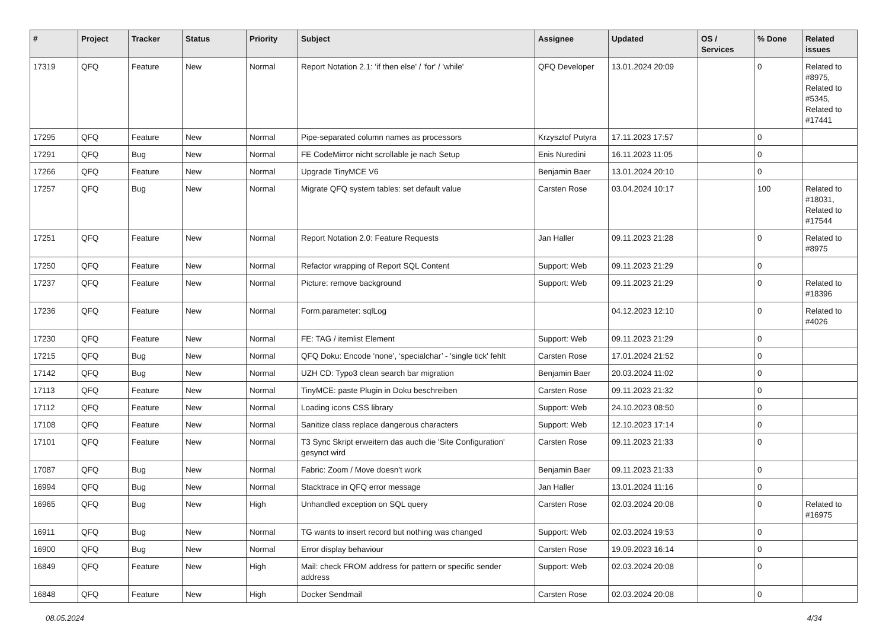| # | Project | Tracker | Status | Priority | Subject | Assignee | Updated | OS / Services | % Done | Related issues |
| --- | --- | --- | --- | --- | --- | --- | --- | --- | --- | --- |
| 17319 | QFQ | Feature | New | Normal | Report Notation 2.1: 'if then else' / 'for' / 'while' | QFQ Developer | 13.01.2024 20:09 | | 0 | Related to #8975, Related to #5345, Related to #17441 |
| 17295 | QFQ | Feature | New | Normal | Pipe-separated column names as processors | Krzysztof Putyra | 17.11.2023 17:57 | | 0 | |
| 17291 | QFQ | Bug | New | Normal | FE CodeMirror nicht scrollable je nach Setup | Enis Nuredini | 16.11.2023 11:05 | | 0 | |
| 17266 | QFQ | Feature | New | Normal | Upgrade TinyMCE V6 | Benjamin Baer | 13.01.2024 20:10 | | 0 | |
| 17257 | QFQ | Bug | New | Normal | Migrate QFQ system tables: set default value | Carsten Rose | 03.04.2024 10:17 | | 100 | Related to #18031, Related to #17544 |
| 17251 | QFQ | Feature | New | Normal | Report Notation 2.0: Feature Requests | Jan Haller | 09.11.2023 21:28 | | 0 | Related to #8975 |
| 17250 | QFQ | Feature | New | Normal | Refactor wrapping of Report SQL Content | Support: Web | 09.11.2023 21:29 | | 0 | |
| 17237 | QFQ | Feature | New | Normal | Picture: remove background | Support: Web | 09.11.2023 21:29 | | 0 | Related to #18396 |
| 17236 | QFQ | Feature | New | Normal | Form.parameter: sqlLog | | 04.12.2023 12:10 | | 0 | Related to #4026 |
| 17230 | QFQ | Feature | New | Normal | FE: TAG / itemlist Element | Support: Web | 09.11.2023 21:29 | | 0 | |
| 17215 | QFQ | Bug | New | Normal | QFQ Doku: Encode ‘none’, ‘specialchar’ - 'single tick' fehlt | Carsten Rose | 17.01.2024 21:52 | | 0 | |
| 17142 | QFQ | Bug | New | Normal | UZH CD: Typo3 clean search bar migration | Benjamin Baer | 20.03.2024 11:02 | | 0 | |
| 17113 | QFQ | Feature | New | Normal | TinyMCE: paste Plugin in Doku beschreiben | Carsten Rose | 09.11.2023 21:32 | | 0 | |
| 17112 | QFQ | Feature | New | Normal | Loading icons CSS library | Support: Web | 24.10.2023 08:50 | | 0 | |
| 17108 | QFQ | Feature | New | Normal | Sanitize class replace dangerous characters | Support: Web | 12.10.2023 17:14 | | 0 | |
| 17101 | QFQ | Feature | New | Normal | T3 Sync Skript erweitern das auch die 'Site Configuration' gesynct wird | Carsten Rose | 09.11.2023 21:33 | | 0 | |
| 17087 | QFQ | Bug | New | Normal | Fabric: Zoom / Move doesn't work | Benjamin Baer | 09.11.2023 21:33 | | 0 | |
| 16994 | QFQ | Bug | New | Normal | Stacktrace in QFQ error message | Jan Haller | 13.01.2024 11:16 | | 0 | |
| 16965 | QFQ | Bug | New | High | Unhandled exception on SQL query | Carsten Rose | 02.03.2024 20:08 | | 0 | Related to #16975 |
| 16911 | QFQ | Bug | New | Normal | TG wants to insert record but nothing was changed | Support: Web | 02.03.2024 19:53 | | 0 | |
| 16900 | QFQ | Bug | New | Normal | Error display behaviour | Carsten Rose | 19.09.2023 16:14 | | 0 | |
| 16849 | QFQ | Feature | New | High | Mail: check FROM address for pattern or specific sender address | Support: Web | 02.03.2024 20:08 | | 0 | |
| 16848 | QFQ | Feature | New | High | Docker Sendmail | Carsten Rose | 02.03.2024 20:08 | | 0 | |
08.05.2024 4/34